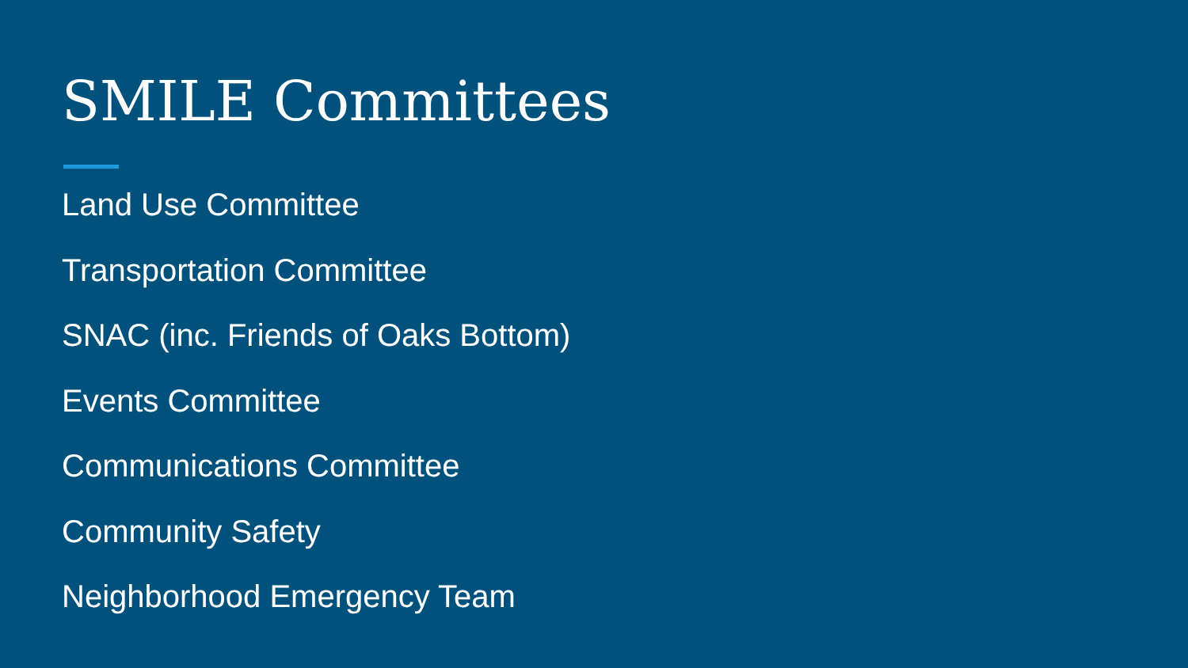SMILE Committees
Land Use Committee
Transportation Committee
SNAC (inc. Friends of Oaks Bottom)
Events Committee
Communications Committee
Community Safety
Neighborhood Emergency Team